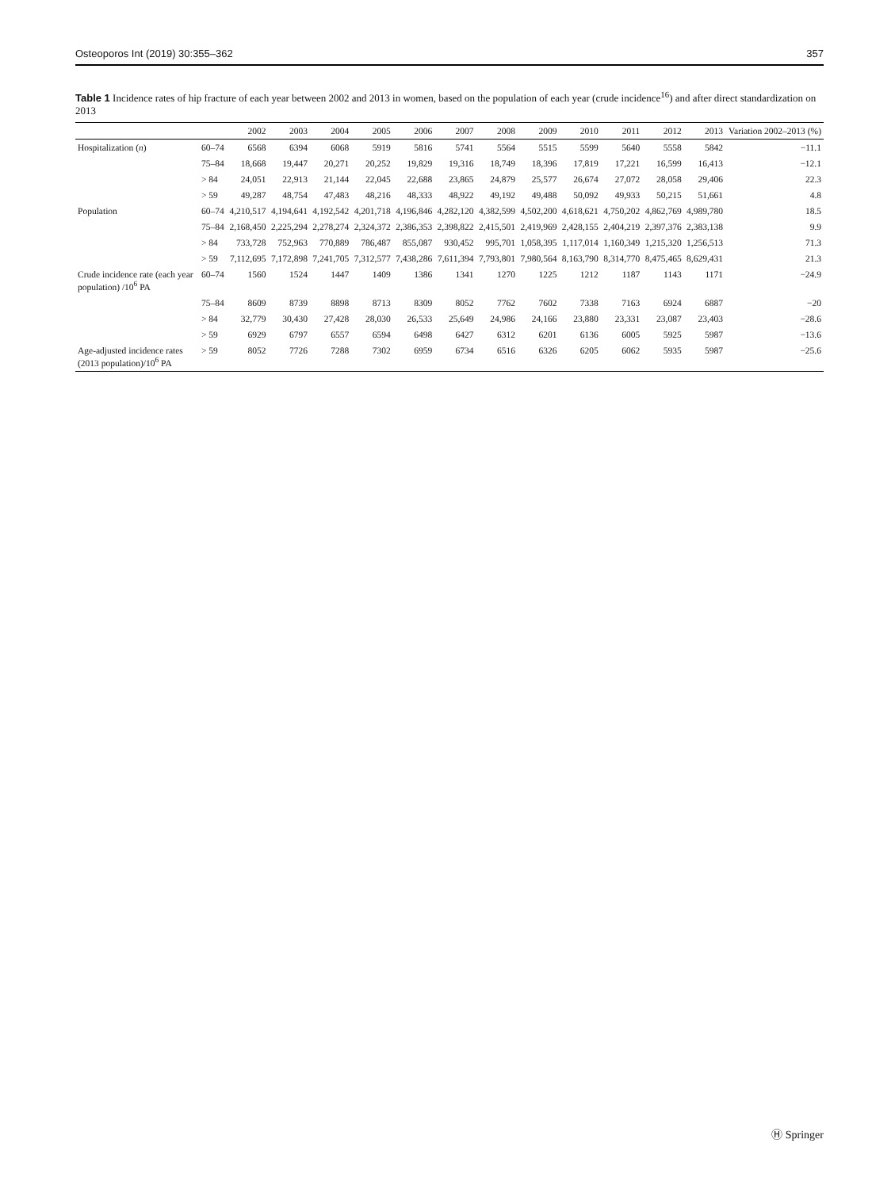Osteoporos Int (2019) 30:355–362 357
Table 1 Incidence rates of hip fracture of each year between 2002 and 2013 in women, based on the population of each year (crude incidence<sup>16</sup>) and after direct standardization on 2013
| | | 2002 | 2003 | 2004 | 2005 | 2006 | 2007 | 2008 | 2009 | 2010 | 2011 | 2012 | 2013 | Variation 2002–2013 (%) |
| --- | --- | --- | --- | --- | --- | --- | --- | --- | --- | --- | --- | --- | --- | --- |
| Hospitalization ( n ) | 60–74 | 6568 | 6394 | 6068 | 5919 | 5816 | 5741 | 5564 | 5515 | 5599 | 5640 | 5558 | 5842 | −11.1 |
| | 75–84 | 18,668 | 19,447 | 20,271 | 20,252 | 19,829 | 19,316 | 18,749 | 18,396 | 17,819 | 17,221 | 16,599 | 16,413 | −12.1 |
| | > 84 | 24,051 | 22,913 | 21,144 | 22,045 | 22,688 | 23,865 | 24,879 | 25,577 | 26,674 | 27,072 | 28,058 | 29,406 | 22.3 |
| | > 59 | 49,287 | 48,754 | 47,483 | 48,216 | 48,333 | 48,922 | 49,192 | 49,488 | 50,092 | 49,933 | 50,215 | 51,661 | 4.8 |
| Population | 60–74 | 4,210,517 | 4,194,641 | 4,192,542 | 4,201,718 | 4,196,846 | 4,282,120 | 4,382,599 | 4,502,200 | 4,618,621 | 4,750,202 | 4,862,769 | 4,989,780 | 18.5 |
| | 75–84 | 2,168,450 | 2,225,294 | 2,278,274 | 2,324,372 | 2,386,353 | 2,398,822 | 2,415,501 | 2,419,969 | 2,428,155 | 2,404,219 | 2,397,376 | 2,383,138 | 9.9 |
| | > 84 | 733,728 | 752,963 | 770,889 | 786,487 | 855,087 | 930,452 | 995,701 | 1,058,395 | 1,117,014 | 1,160,349 | 1,215,320 | 1,256,513 | 71.3 |
| | > 59 | 7,112,695 | 7,172,898 | 7,241,705 | 7,312,577 | 7,438,286 | 7,611,394 | 7,793,801 | 7,980,564 | 8,163,790 | 8,314,770 | 8,475,465 | 8,629,431 | 21.3 |
| Crude incidence rate (each year population) /10<sup>6</sup> PA | 60–74 | 1560 | 1524 | 1447 | 1409 | 1386 | 1341 | 1270 | 1225 | 1212 | 1187 | 1143 | 1171 | −24.9 |
| | 75–84 | 8609 | 8739 | 8898 | 8713 | 8309 | 8052 | 7762 | 7602 | 7338 | 7163 | 6924 | 6887 | −20 |
| | > 84 | 32,779 | 30,430 | 27,428 | 28,030 | 26,533 | 25,649 | 24,986 | 24,166 | 23,880 | 23,331 | 23,087 | 23,403 | −28.6 |
| | > 59 | 6929 | 6797 | 6557 | 6594 | 6498 | 6427 | 6312 | 6201 | 6136 | 6005 | 5925 | 5987 | −13.6 |
| Age-adjusted incidence rates (2013 population)/10<sup>6</sup> PA | > 59 | 8052 | 7726 | 7288 | 7302 | 6959 | 6734 | 6516 | 6326 | 6205 | 6062 | 5935 | 5987 | −25.6 |
Ⓗ Springer